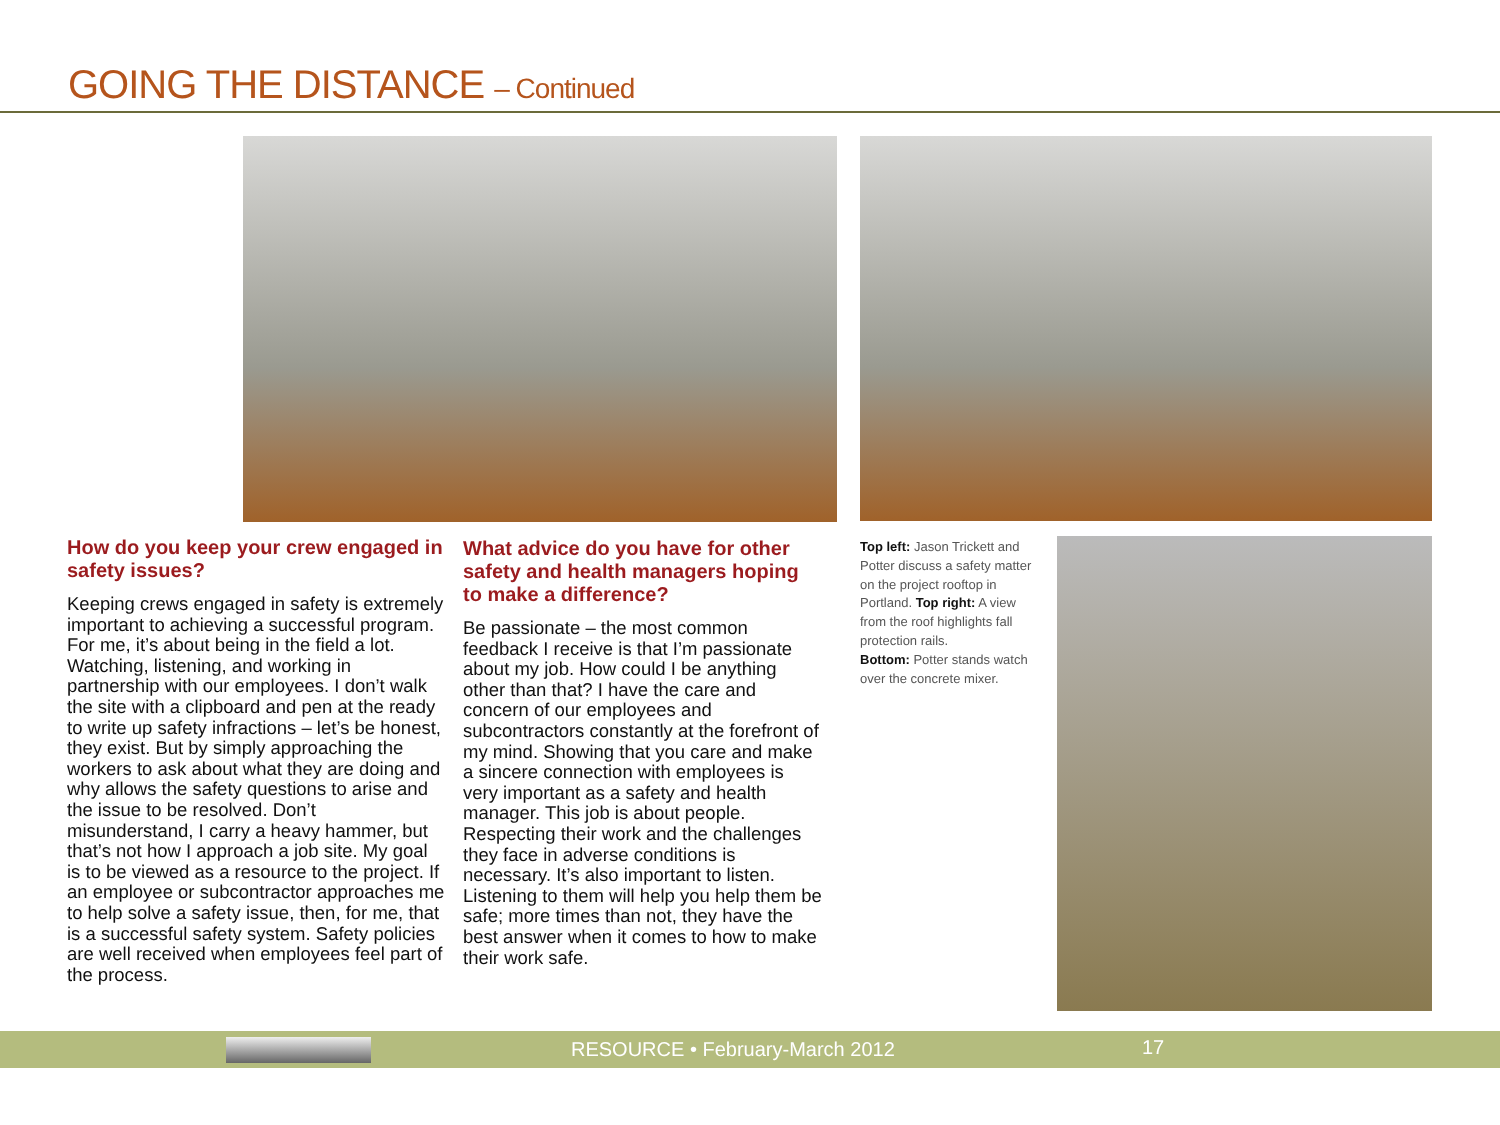GOING THE DISTANCE – Continued
How do you keep your crew engaged in safety issues?
Keeping crews engaged in safety is extremely important to achieving a successful program. For me, it’s about being in the field a lot. Watching, listening, and working in partnership with our employees. I don’t walk the site with a clipboard and pen at the ready to write up safety infractions – let’s be honest, they exist. But by simply approaching the workers to ask about what they are doing and why allows the safety questions to arise and the issue to be resolved. Don’t misunderstand, I carry a heavy hammer, but that’s not how I approach a job site. My goal is to be viewed as a resource to the project. If an employee or subcontractor approaches me to help solve a safety issue, then, for me, that is a successful safety system. Safety policies are well received when employees feel part of the process.
What advice do you have for other safety and health managers hoping to make a difference?
Be passionate – the most common feedback I receive is that I’m passionate about my job. How could I be anything other than that? I have the care and concern of our employees and subcontractors constantly at the forefront of my mind. Showing that you care and make a sincere connection with employees is very important as a safety and health manager. This job is about people. Respecting their work and the challenges they face in adverse conditions is necessary. It’s also important to listen. Listening to them will help you help them be safe; more times than not, they have the best answer when it comes to how to make their work safe.
Top left: Jason Trickett and Potter discuss a safety matter on the project rooftop in Portland. Top right: A view from the roof highlights fall protection rails.
Bottom: Potter stands watch over the concrete mixer.
RESOURCE • February-March 2012 17